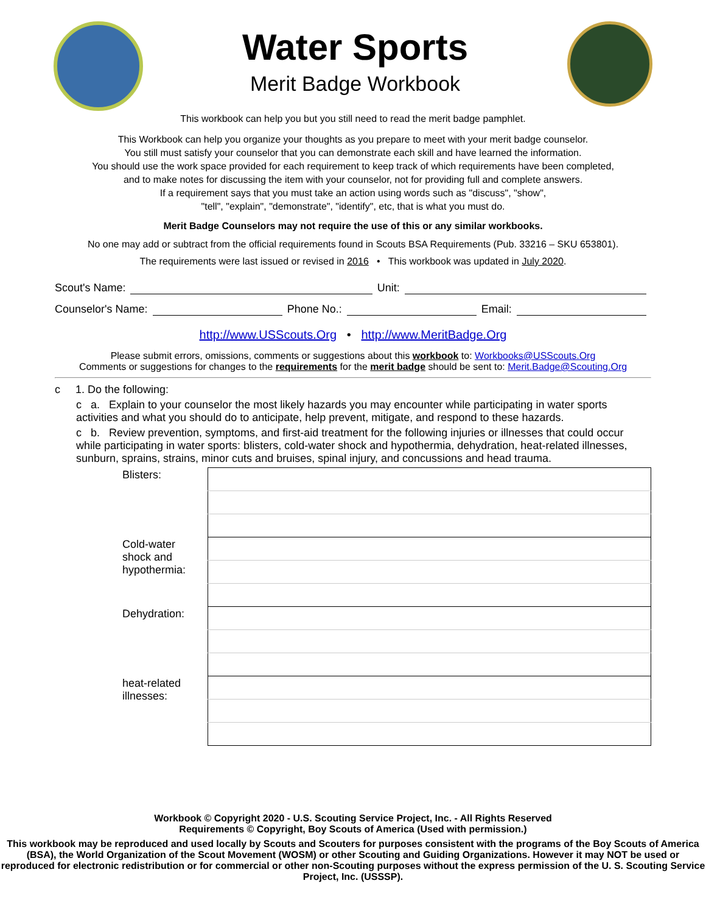Water Sports
Merit Badge Workbook
This workbook can help you but you still need to read the merit badge pamphlet.
This Workbook can help you organize your thoughts as you prepare to meet with your merit badge counselor.
You still must satisfy your counselor that you can demonstrate each skill and have learned the information.
You should use the work space provided for each requirement to keep track of which requirements have been completed,
and to make notes for discussing the item with your counselor, not for providing full and complete answers.
If a requirement says that you must take an action using words such as "discuss", "show",
"tell", "explain", "demonstrate", "identify", etc, that is what you must do.
Merit Badge Counselors may not require the use of this or any similar workbooks.
No one may add or subtract from the official requirements found in Scouts BSA Requirements (Pub. 33216 – SKU 653801).
The requirements were last issued or revised in 2016 • This workbook was updated in July 2020.
Scout's Name: Unit:
Counselor's Name: Phone No.: Email:
http://www.USScouts.Org • http://www.MeritBadge.Org
Please submit errors, omissions, comments or suggestions about this workbook to: Workbooks@USScouts.Org
Comments or suggestions for changes to the requirements for the merit badge should be sent to: Merit.Badge@Scouting.Org
c 1. Do the following:
c a. Explain to your counselor the most likely hazards you may encounter while participating in water sports activities and what you should do to anticipate, help prevent, mitigate, and respond to these hazards.
c b. Review prevention, symptoms, and first-aid treatment for the following injuries or illnesses that could occur while participating in water sports: blisters, cold-water shock and hypothermia, dehydration, heat-related illnesses, sunburn, sprains, strains, minor cuts and bruises, spinal injury, and concussions and head trauma.
| Blisters: | |
| Cold-water shock and hypothermia: | |
| Dehydration: | |
| heat-related illnesses: | |
Workbook © Copyright 2020 - U.S. Scouting Service Project, Inc. - All Rights Reserved
Requirements © Copyright, Boy Scouts of America (Used with permission.)
This workbook may be reproduced and used locally by Scouts and Scouters for purposes consistent with the programs of the Boy Scouts of America (BSA), the World Organization of the Scout Movement (WOSM) or other Scouting and Guiding Organizations. However it may NOT be used or reproduced for electronic redistribution or for commercial or other non-Scouting purposes without the express permission of the U. S. Scouting Service Project, Inc. (USSSP).